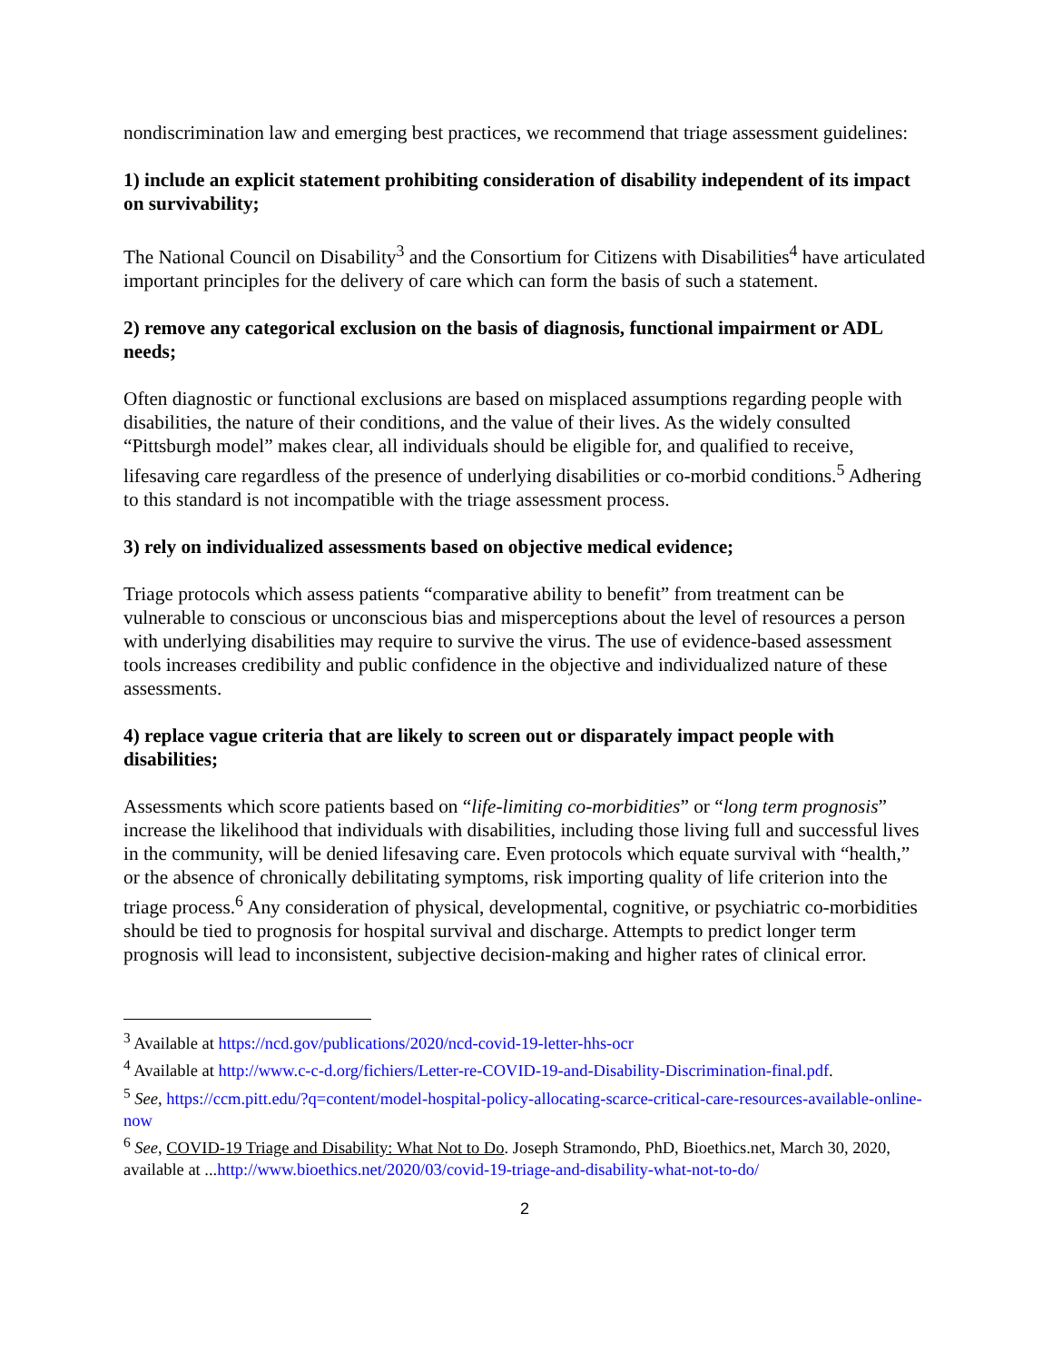nondiscrimination law and emerging best practices, we recommend that triage assessment guidelines:
1) include an explicit statement prohibiting consideration of disability independent of its impact on survivability;
The National Council on Disability<sup>3</sup> and the Consortium for Citizens with Disabilities<sup>4</sup> have articulated important principles for the delivery of care which can form the basis of such a statement.
2) remove any categorical exclusion on the basis of diagnosis, functional impairment or ADL needs;
Often diagnostic or functional exclusions are based on misplaced assumptions regarding people with disabilities, the nature of their conditions, and the value of their lives. As the widely consulted “Pittsburgh model” makes clear, all individuals should be eligible for, and qualified to receive, lifesaving care regardless of the presence of underlying disabilities or co-morbid conditions.<sup>5</sup> Adhering to this standard is not incompatible with the triage assessment process.
3) rely on individualized assessments based on objective medical evidence;
Triage protocols which assess patients “comparative ability to benefit” from treatment can be vulnerable to conscious or unconscious bias and misperceptions about the level of resources a person with underlying disabilities may require to survive the virus. The use of evidence-based assessment tools increases credibility and public confidence in the objective and individualized nature of these assessments.
4) replace vague criteria that are likely to screen out or disparately impact people with disabilities;
Assessments which score patients based on “life-limiting co-morbidities” or “long term prognosis” increase the likelihood that individuals with disabilities, including those living full and successful lives in the community, will be denied lifesaving care. Even protocols which equate survival with “health,” or the absence of chronically debilitating symptoms, risk importing quality of life criterion into the triage process.<sup>6</sup> Any consideration of physical, developmental, cognitive, or psychiatric co-morbidities should be tied to prognosis for hospital survival and discharge. Attempts to predict longer term prognosis will lead to inconsistent, subjective decision-making and higher rates of clinical error.
<sup>3</sup> Available at https://ncd.gov/publications/2020/ncd-covid-19-letter-hhs-ocr
<sup>4</sup> Available at http://www.c-c-d.org/fichiers/Letter-re-COVID-19-and-Disability-Discrimination-final.pdf.
<sup>5</sup> See, https://ccm.pitt.edu/?q=content/model-hospital-policy-allocating-scarce-critical-care-resources-available-online-now
<sup>6</sup> See, COVID-19 Triage and Disability: What Not to Do. Joseph Stramondo, PhD, Bioethics.net, March 30, 2020, available at ...http://www.bioethics.net/2020/03/covid-19-triage-and-disability-what-not-to-do/
2